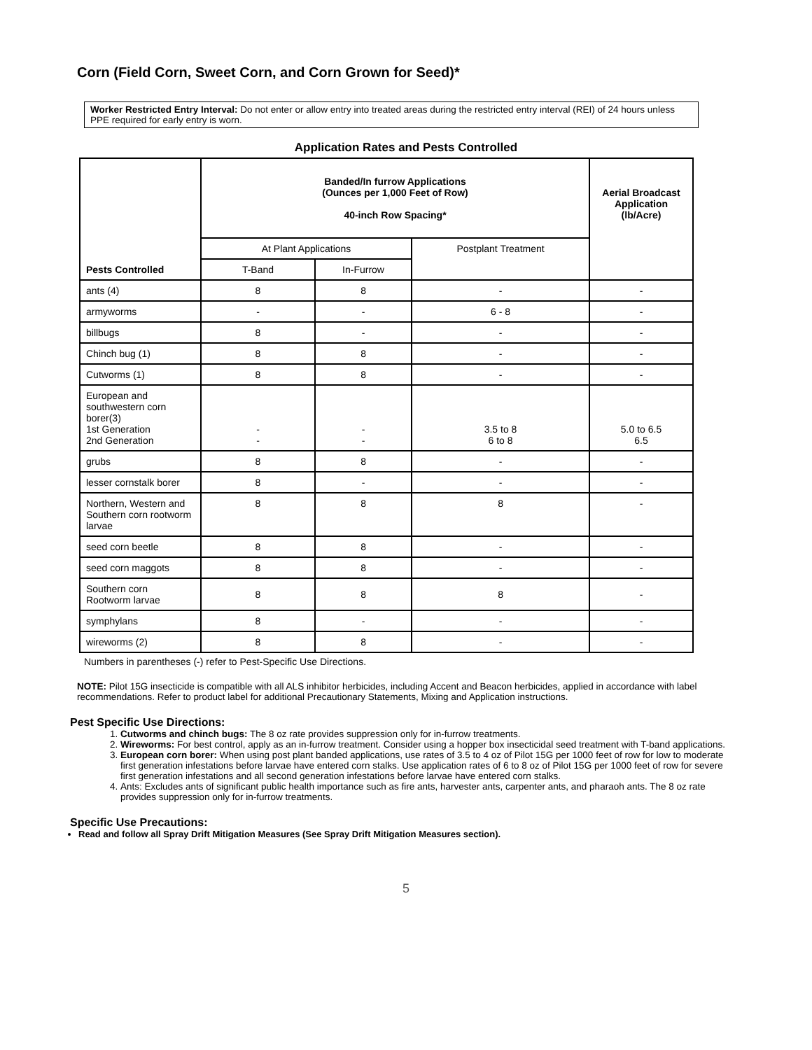Corn (Field Corn, Sweet Corn, and Corn Grown for Seed)*
Worker Restricted Entry Interval: Do not enter or allow entry into treated areas during the restricted entry interval (REI) of 24 hours unless PPE required for early entry is worn.
Application Rates and Pests Controlled
| Pests Controlled | Banded/In furrow Applications (Ounces per 1,000 Feet of Row) 40-inch Row Spacing* | | | Aerial Broadcast Application (lb/Acre) |
| --- | --- | --- | --- | --- |
| | At Plant Applications | | Postplant Treatment | |
| | T-Band | In-Furrow | | |
| ants (4) | 8 | 8 | - | - |
| armyworms | - | - | 6 - 8 | - |
| billbugs | 8 | - | - | - |
| Chinch bug (1) | 8 | 8 | - | - |
| Cutworms (1) | 8 | 8 | - | - |
| European and southwestern corn borer(3) 1st Generation 2nd Generation | - - | - - | 3.5 to 8 6 to 8 | 5.0 to 6.5 6.5 |
| grubs | 8 | 8 | - | - |
| lesser cornstalk borer | 8 | - | - | - |
| Northern, Western and Southern corn rootworm larvae | 8 | 8 | 8 | - |
| seed corn beetle | 8 | 8 | - | - |
| seed corn maggots | 8 | 8 | - | - |
| Southern corn Rootworm larvae | 8 | 8 | 8 | - |
| symphylans | 8 | - | - | - |
| wireworms (2) | 8 | 8 | - | - |
Numbers in parentheses (-) refer to Pest-Specific Use Directions.
NOTE: Pilot 15G insecticide is compatible with all ALS inhibitor herbicides, including Accent and Beacon herbicides, applied in accordance with label recommendations. Refer to product label for additional Precautionary Statements, Mixing and Application instructions.
Pest Specific Use Directions:
1. Cutworms and chinch bugs: The 8 oz rate provides suppression only for in-furrow treatments.
2. Wireworms: For best control, apply as an in-furrow treatment. Consider using a hopper box insecticidal seed treatment with T-band applications.
3. European corn borer: When using post plant banded applications, use rates of 3.5 to 4 oz of Pilot 15G per 1000 feet of row for low to moderate first generation infestations before larvae have entered corn stalks. Use application rates of 6 to 8 oz of Pilot 15G per 1000 feet of row for severe first generation infestations and all second generation infestations before larvae have entered corn stalks.
4. Ants: Excludes ants of significant public health importance such as fire ants, harvester ants, carpenter ants, and pharaoh ants. The 8 oz rate provides suppression only for in-furrow treatments.
Specific Use Precautions:
Read and follow all Spray Drift Mitigation Measures (See Spray Drift Mitigation Measures section).
5